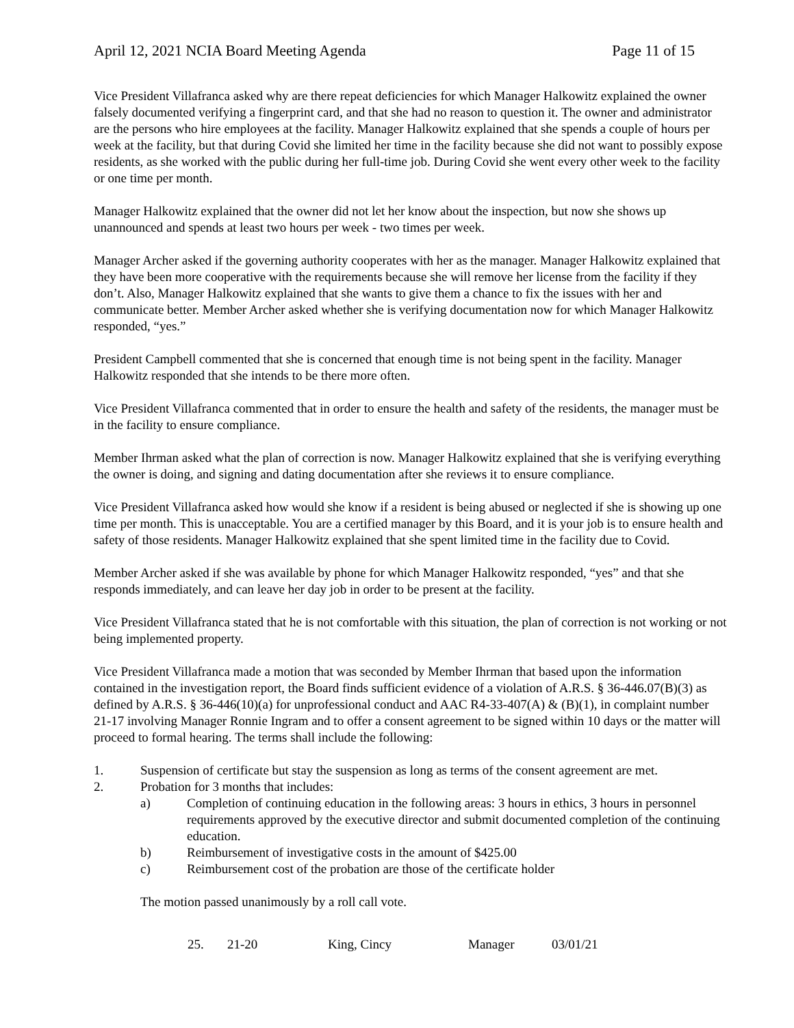April 12, 2021 NCIA Board Meeting Agenda Page 11 of 15
Vice President Villafranca asked why are there repeat deficiencies for which Manager Halkowitz explained the owner falsely documented verifying a fingerprint card, and that she had no reason to question it. The owner and administrator are the persons who hire employees at the facility. Manager Halkowitz explained that she spends a couple of hours per week at the facility, but that during Covid she limited her time in the facility because she did not want to possibly expose residents, as she worked with the public during her full-time job. During Covid she went every other week to the facility or one time per month.
Manager Halkowitz explained that the owner did not let her know about the inspection, but now she shows up unannounced and spends at least two hours per week - two times per week.
Manager Archer asked if the governing authority cooperates with her as the manager. Manager Halkowitz explained that they have been more cooperative with the requirements because she will remove her license from the facility if they don’t. Also, Manager Halkowitz explained that she wants to give them a chance to fix the issues with her and communicate better. Member Archer asked whether she is verifying documentation now for which Manager Halkowitz responded, “yes.”
President Campbell commented that she is concerned that enough time is not being spent in the facility. Manager Halkowitz responded that she intends to be there more often.
Vice President Villafranca commented that in order to ensure the health and safety of the residents, the manager must be in the facility to ensure compliance.
Member Ihrman asked what the plan of correction is now. Manager Halkowitz explained that she is verifying everything the owner is doing, and signing and dating documentation after she reviews it to ensure compliance.
Vice President Villafranca asked how would she know if a resident is being abused or neglected if she is showing up one time per month. This is unacceptable. You are a certified manager by this Board, and it is your job is to ensure health and safety of those residents. Manager Halkowitz explained that she spent limited time in the facility due to Covid.
Member Archer asked if she was available by phone for which Manager Halkowitz responded, “yes” and that she responds immediately, and can leave her day job in order to be present at the facility.
Vice President Villafranca stated that he is not comfortable with this situation, the plan of correction is not working or not being implemented property.
Vice President Villafranca made a motion that was seconded by Member Ihrman that based upon the information contained in the investigation report, the Board finds sufficient evidence of a violation of A.R.S. § 36-446.07(B)(3) as defined by A.R.S. § 36-446(10)(a) for unprofessional conduct and AAC R4-33-407(A) & (B)(1), in complaint number 21-17 involving Manager Ronnie Ingram and to offer a consent agreement to be signed within 10 days or the matter will proceed to formal hearing. The terms shall include the following:
1. Suspension of certificate but stay the suspension as long as terms of the consent agreement are met.
2. Probation for 3 months that includes:
a) Completion of continuing education in the following areas: 3 hours in ethics, 3 hours in personnel requirements approved by the executive director and submit documented completion of the continuing education.
b) Reimbursement of investigative costs in the amount of $425.00
c) Reimbursement cost of the probation are those of the certificate holder
The motion passed unanimously by a roll call vote.
25. 21-20 King, Cincy Manager 03/01/21